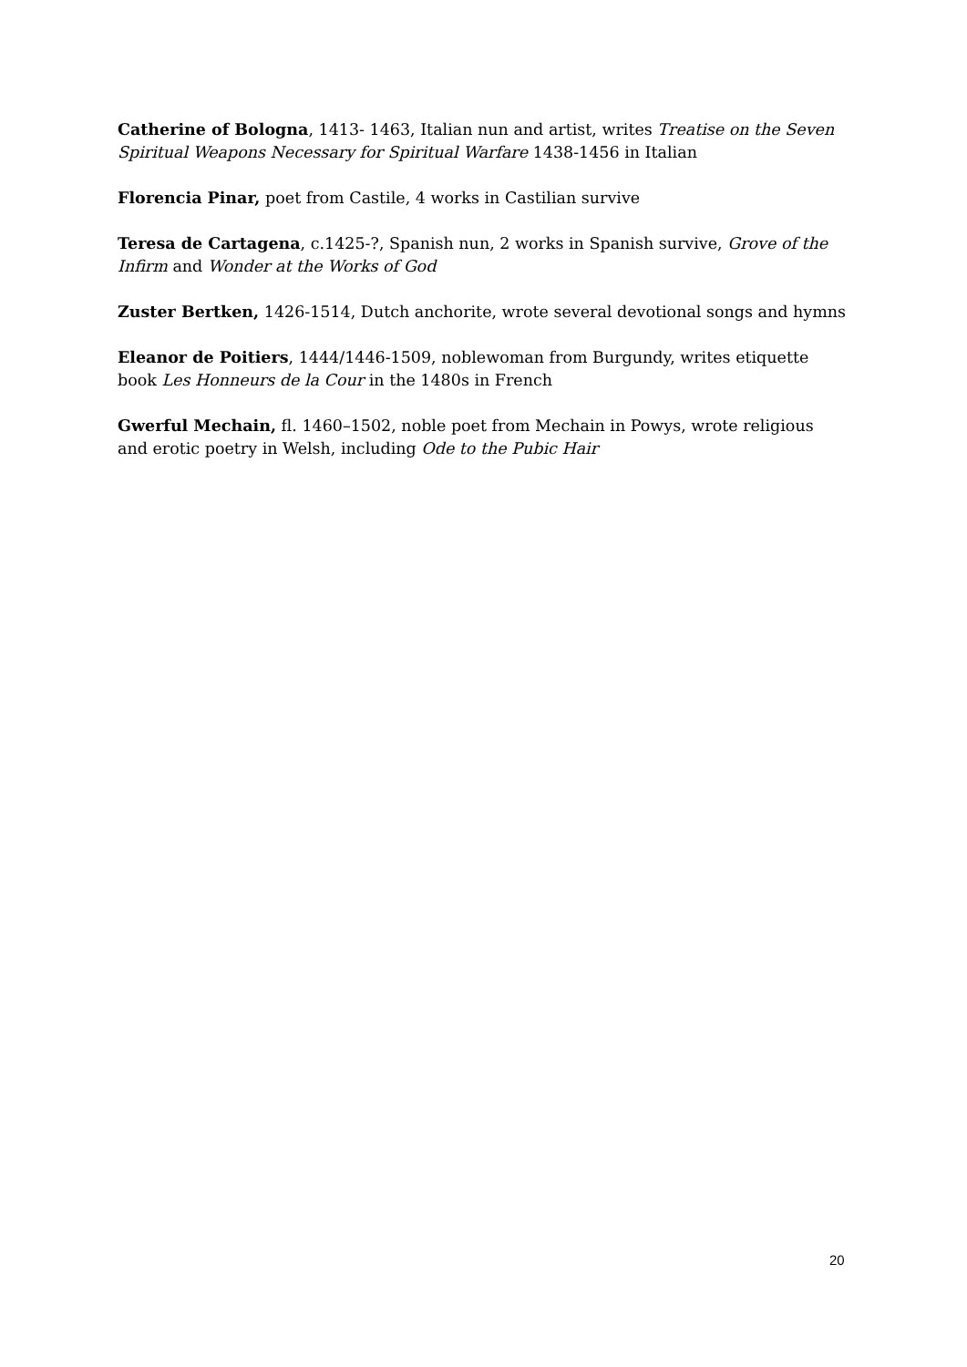Catherine of Bologna, 1413- 1463, Italian nun and artist, writes Treatise on the Seven Spiritual Weapons Necessary for Spiritual Warfare 1438-1456 in Italian
Florencia Pinar, poet from Castile, 4 works in Castilian survive
Teresa de Cartagena, c.1425-?, Spanish nun, 2 works in Spanish survive, Grove of the Infirm and Wonder at the Works of God
Zuster Bertken, 1426-1514, Dutch anchorite, wrote several devotional songs and hymns
Eleanor de Poitiers, 1444/1446-1509, noblewoman from Burgundy, writes etiquette book Les Honneurs de la Cour in the 1480s in French
Gwerful Mechain, fl. 1460–1502, noble poet from Mechain in Powys, wrote religious and erotic poetry in Welsh, including Ode to the Pubic Hair
20